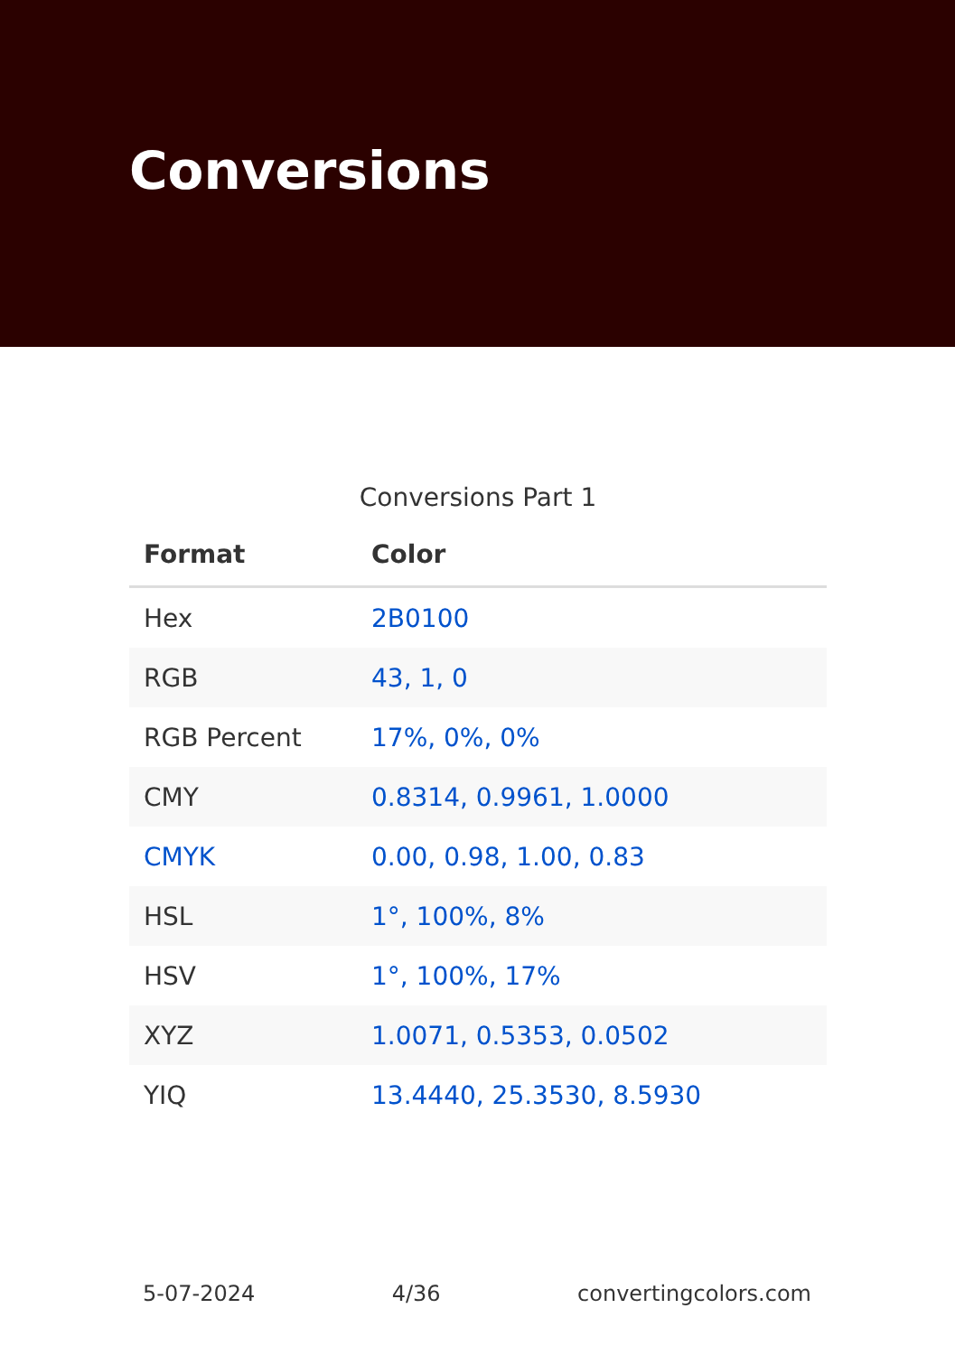Conversions
Conversions Part 1
| Format | Color |
| --- | --- |
| Hex | 2B0100 |
| RGB | 43, 1, 0 |
| RGB Percent | 17%, 0%, 0% |
| CMY | 0.8314, 0.9961, 1.0000 |
| CMYK | 0.00, 0.98, 1.00, 0.83 |
| HSL | 1°, 100%, 8% |
| HSV | 1°, 100%, 17% |
| XYZ | 1.0071, 0.5353, 0.0502 |
| YIQ | 13.4440, 25.3530, 8.5930 |
5-07-2024 4/36 convertingcolors.com